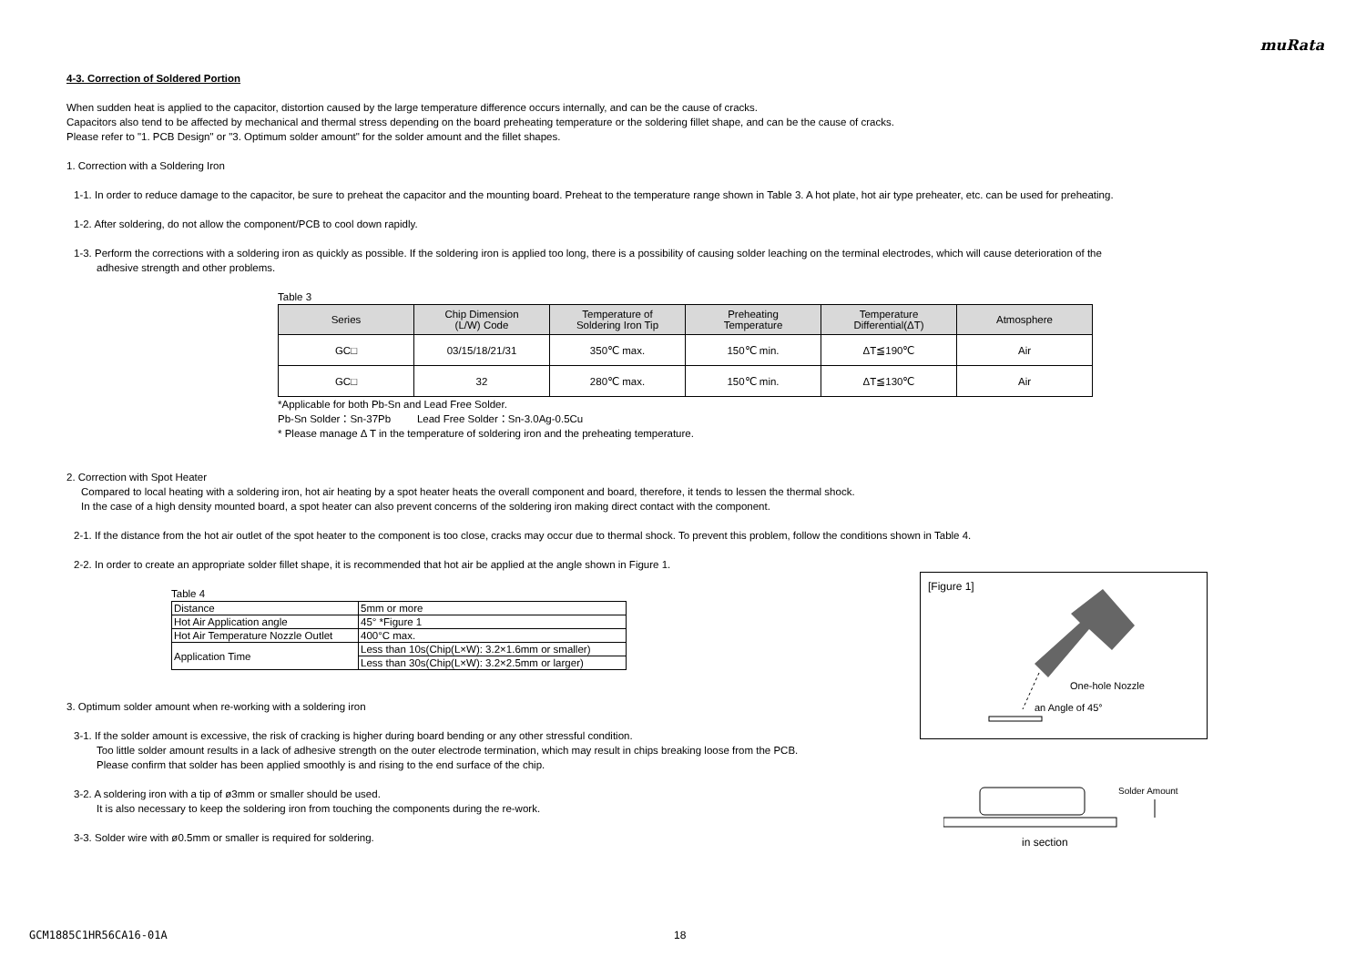muRata
4-3. Correction of Soldered Portion
When sudden heat is applied to the capacitor, distortion caused by the large temperature difference occurs internally, and can be the cause of cracks.
Capacitors also tend to be affected by mechanical and thermal stress depending on the board preheating temperature or the soldering fillet shape, and can be the cause of cracks.
Please refer to "1. PCB Design" or "3. Optimum solder amount" for the solder amount and the fillet shapes.
1. Correction with a Soldering Iron
1-1. In order to reduce damage to the capacitor, be sure to preheat the capacitor and the mounting board. Preheat to the temperature range shown in Table 3. A hot plate, hot air type preheater, etc. can be used for preheating.
1-2. After soldering, do not allow the component/PCB to cool down rapidly.
1-3. Perform the corrections with a soldering iron as quickly as possible. If the soldering iron is applied too long, there is a possibility of causing solder leaching on the terminal electrodes, which will cause deterioration of the
adhesive strength and other problems.
Table 3
| Series | Chip Dimension (L/W) Code | Temperature of Soldering Iron Tip | Preheating Temperature | Temperature Differential(ΔT) | Atmosphere |
| --- | --- | --- | --- | --- | --- |
| GC□ | 03/15/18/21/31 | 350℃ max. | 150℃ min. | ΔT≦190℃ | Air |
| GC□ | 32 | 280℃ max. | 150℃ min. | ΔT≦130℃ | Air |
*Applicable for both Pb-Sn and Lead Free Solder.
Pb-Sn Solder：Sn-37Pb Lead Free Solder：Sn-3.0Ag-0.5Cu
* Please manage Δ T in the temperature of soldering iron and the preheating temperature.
2. Correction with Spot Heater
Compared to local heating with a soldering iron, hot air heating by a spot heater heats the overall component and board, therefore, it tends to lessen the thermal shock.
In the case of a high density mounted board, a spot heater can also prevent concerns of the soldering iron making direct contact with the component.
2-1. If the distance from the hot air outlet of the spot heater to the component is too close, cracks may occur due to thermal shock. To prevent this problem, follow the conditions shown in Table 4.
2-2. In order to create an appropriate solder fillet shape, it is recommended that hot air be applied at the angle shown in Figure 1.
Table 4
| Distance | 5mm or more |
| Hot Air Application angle | 45° *Figure 1 |
| Hot Air Temperature Nozzle Outlet | 400°C max. |
| Application Time | Less than 10s(Chip(L×W): 3.2×1.6mm or smaller) |
| | Less than 30s(Chip(L×W): 3.2×2.5mm or larger) |
3. Optimum solder amount when re-working with a soldering iron
3-1. If the solder amount is excessive, the risk of cracking is higher during board bending or any other stressful condition.
Too little solder amount results in a lack of adhesive strength on the outer electrode termination, which may result in chips breaking loose from the PCB.
Please confirm that solder has been applied smoothly is and rising to the end surface of the chip.
3-2. A soldering iron with a tip of ø3mm or smaller should be used.
It is also necessary to keep the soldering iron from touching the components during the re-work.
3-3. Solder wire with ø0.5mm or smaller is required for soldering.
[Figure 1]
One-hole Nozzle
an Angle of 45°
Solder Amount
in section
GCM1885C1HR56CA16-01A 18